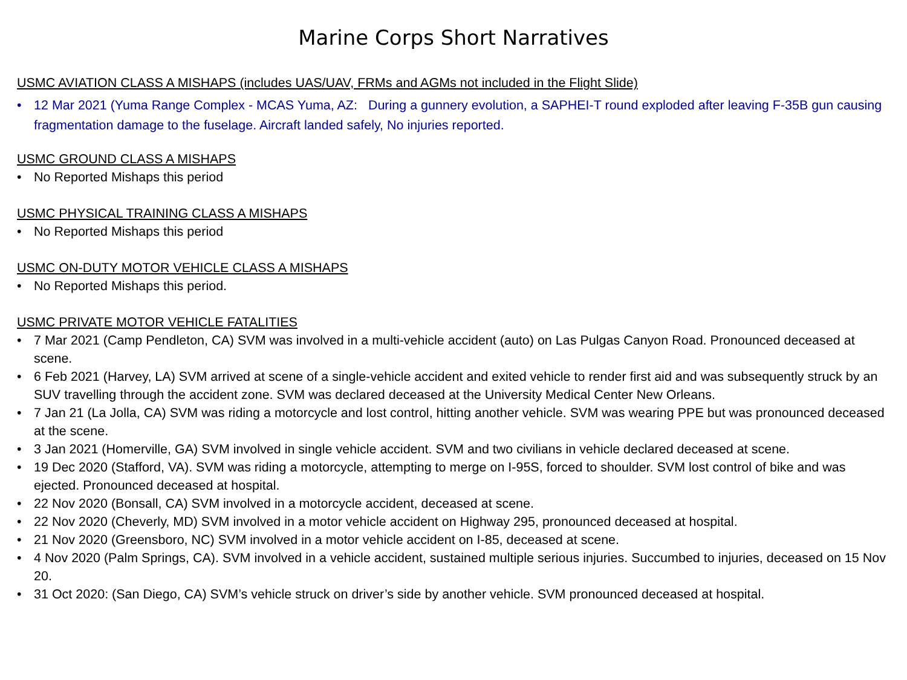Marine Corps Short Narratives
USMC AVIATION CLASS A MISHAPS (includes UAS/UAV, FRMs and AGMs not included in the Flight Slide)
12 Mar 2021 (Yuma Range Complex - MCAS Yuma, AZ: During a gunnery evolution, a SAPHEI-T round exploded after leaving F-35B gun causing fragmentation damage to the fuselage. Aircraft landed safely, No injuries reported.
USMC GROUND CLASS A MISHAPS
No Reported Mishaps this period
USMC PHYSICAL TRAINING CLASS A MISHAPS
No Reported Mishaps this period
USMC ON-DUTY MOTOR VEHICLE CLASS A MISHAPS
No Reported Mishaps this period.
USMC PRIVATE MOTOR VEHICLE FATALITIES
7 Mar 2021 (Camp Pendleton, CA) SVM was involved in a multi-vehicle accident (auto) on Las Pulgas Canyon Road. Pronounced deceased at scene.
6 Feb 2021 (Harvey, LA) SVM arrived at scene of a single-vehicle accident and exited vehicle to render first aid and was subsequently struck by an SUV travelling through the accident zone. SVM was declared deceased at the University Medical Center New Orleans.
7 Jan 21 (La Jolla, CA) SVM was riding a motorcycle and lost control, hitting another vehicle. SVM was wearing PPE but was pronounced deceased at the scene.
3 Jan 2021 (Homerville, GA) SVM involved in single vehicle accident. SVM and two civilians in vehicle declared deceased at scene.
19 Dec 2020 (Stafford, VA). SVM was riding a motorcycle, attempting to merge on I-95S, forced to shoulder. SVM lost control of bike and was ejected. Pronounced deceased at hospital.
22 Nov 2020 (Bonsall, CA) SVM involved in a motorcycle accident, deceased at scene.
22 Nov 2020 (Cheverly, MD) SVM involved in a motor vehicle accident on Highway 295, pronounced deceased at hospital.
21 Nov 2020 (Greensboro, NC) SVM involved in a motor vehicle accident on I-85, deceased at scene.
4 Nov 2020 (Palm Springs, CA). SVM involved in a vehicle accident, sustained multiple serious injuries. Succumbed to injuries, deceased on 15 Nov 20.
31 Oct 2020: (San Diego, CA) SVM’s vehicle struck on driver’s side by another vehicle. SVM pronounced deceased at hospital.